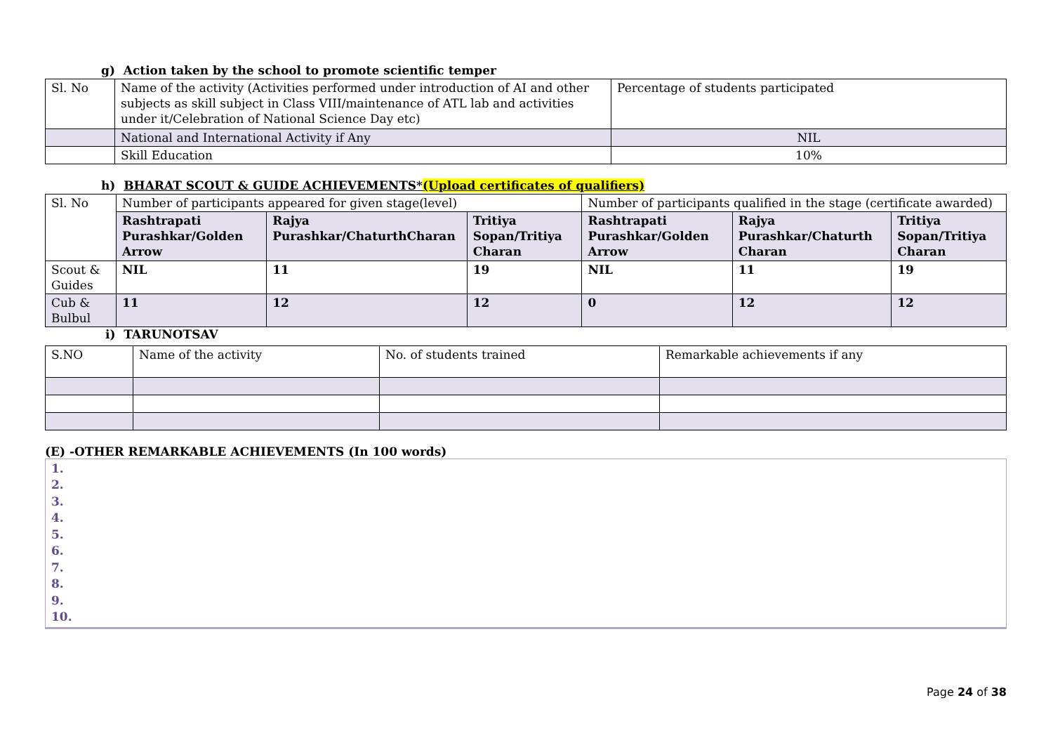g) Action taken by the school to promote scientific temper
| Sl. No | Name of the activity (Activities performed under introduction of AI and other subjects as skill subject in Class VIII/maintenance of ATL lab and activities under it/Celebration of National Science Day etc) | Percentage of students participated |
| | National and International Activity if Any | NIL |
| | Skill Education | 10% |
h) BHARAT SCOUT & GUIDE ACHIEVEMENTS*(Upload certificates of qualifiers)
| Sl. No | Number of participants appeared for given stage(level) | | | Number of participants qualified in the stage (certificate awarded) | | |
| | Rashtrapati Purashkar/Golden Arrow | Rajya Purashkar/ChaturthCharan | Tritiya Sopan/Tritiya Charan | Rashtrapati Purashkar/Golden Arrow | Rajya Purashkar/Chaturth Charan | Tritiya Sopan/Tritiya Charan |
| Scout & Guides | NIL | 11 | 19 | NIL | 11 | 19 |
| Cub & Bulbul | 11 | 12 | 12 | 0 | 12 | 12 |
i) TARUNOTSAV
| S.NO | Name of the activity | No. of students trained | Remarkable achievements if any |
(E) -OTHER REMARKABLE ACHIEVEMENTS (In 100 words)
1.
2.
3.
4.
5.
6.
7.
8.
9.
10.
Page 24 of 38